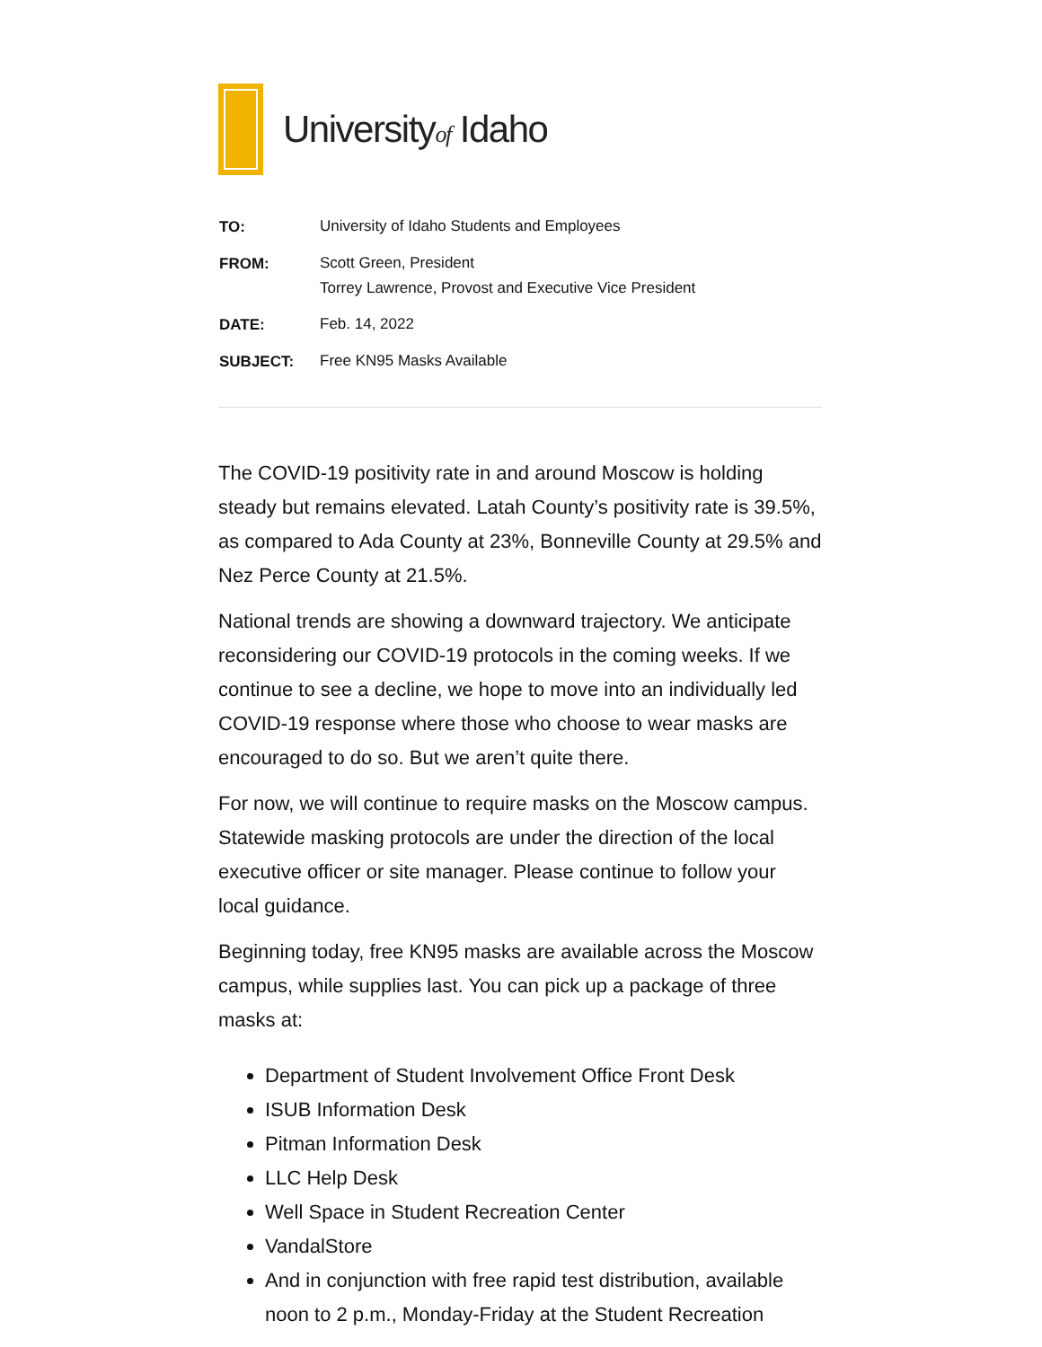Universityof Idaho
| TO: | University of Idaho Students and Employees |
| FROM: | Scott Green, President Torrey Lawrence, Provost and Executive Vice President |
| DATE: | Feb. 14, 2022 |
| SUBJECT: | Free KN95 Masks Available |
The COVID-19 positivity rate in and around Moscow is holding steady but remains elevated. Latah County’s positivity rate is 39.5%, as compared to Ada County at 23%, Bonneville County at 29.5% and Nez Perce County at 21.5%.
National trends are showing a downward trajectory. We anticipate reconsidering our COVID-19 protocols in the coming weeks. If we continue to see a decline, we hope to move into an individually led COVID-19 response where those who choose to wear masks are encouraged to do so. But we aren’t quite there.
For now, we will continue to require masks on the Moscow campus. Statewide masking protocols are under the direction of the local executive officer or site manager. Please continue to follow your local guidance.
Beginning today, free KN95 masks are available across the Moscow campus, while supplies last. You can pick up a package of three masks at:
Department of Student Involvement Office Front Desk
ISUB Information Desk
Pitman Information Desk
LLC Help Desk
Well Space in Student Recreation Center
VandalStore
And in conjunction with free rapid test distribution, available noon to 2 p.m., Monday-Friday at the Student Recreation